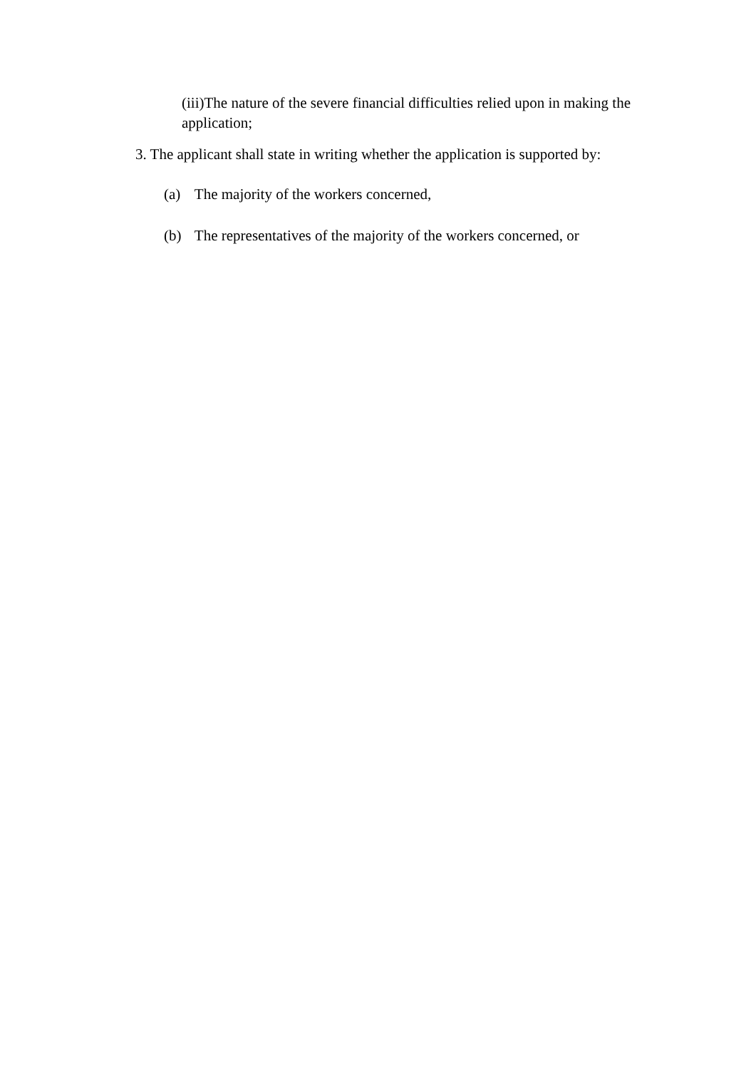(iii)The nature of the severe financial difficulties relied upon in making the application;
3. The applicant shall state in writing whether the application is supported by:
(a) The majority of the workers concerned,
(b) The representatives of the majority of the workers concerned, or